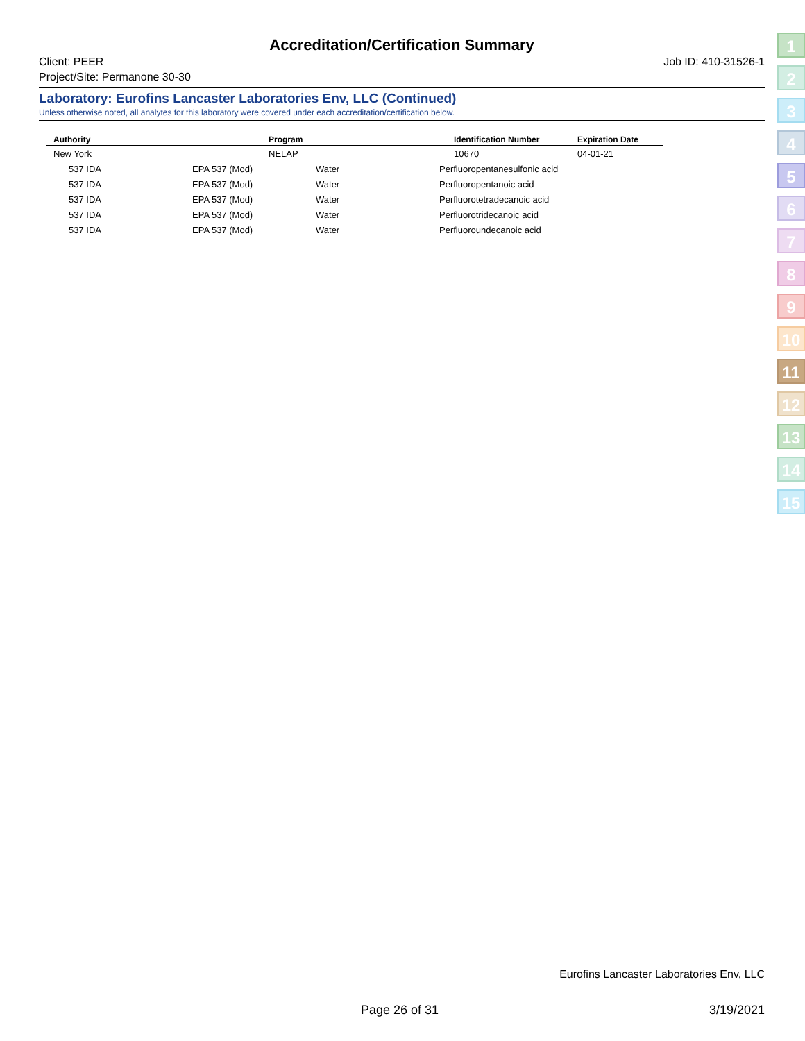Accreditation/Certification Summary
Client: PEER
Project/Site: Permanone 30-30
Job ID: 410-31526-1
Laboratory: Eurofins Lancaster Laboratories Env, LLC (Continued)
Unless otherwise noted, all analytes for this laboratory were covered under each accreditation/certification below.
| Authority | Program | Identification Number | Expiration Date |
| --- | --- | --- | --- |
| New York | NELAP | 10670 | 04-01-21 |
| 537 IDA EPA 537 (Mod) Water Perfluoropentanesulfonic acid | | | |
| 537 IDA EPA 537 (Mod) Water Perfluoropentanoic acid | | | |
| 537 IDA EPA 537 (Mod) Water Perfluorotetradecanoic acid | | | |
| 537 IDA EPA 537 (Mod) Water Perfluorotridecanoic acid | | | |
| 537 IDA EPA 537 (Mod) Water Perfluoroundecanoic acid | | | |
1
2
3
4
5
6
7
8
9
10
11
12
13
14
15
Eurofins Lancaster Laboratories Env, LLC
Page 26 of 31 3/19/2021